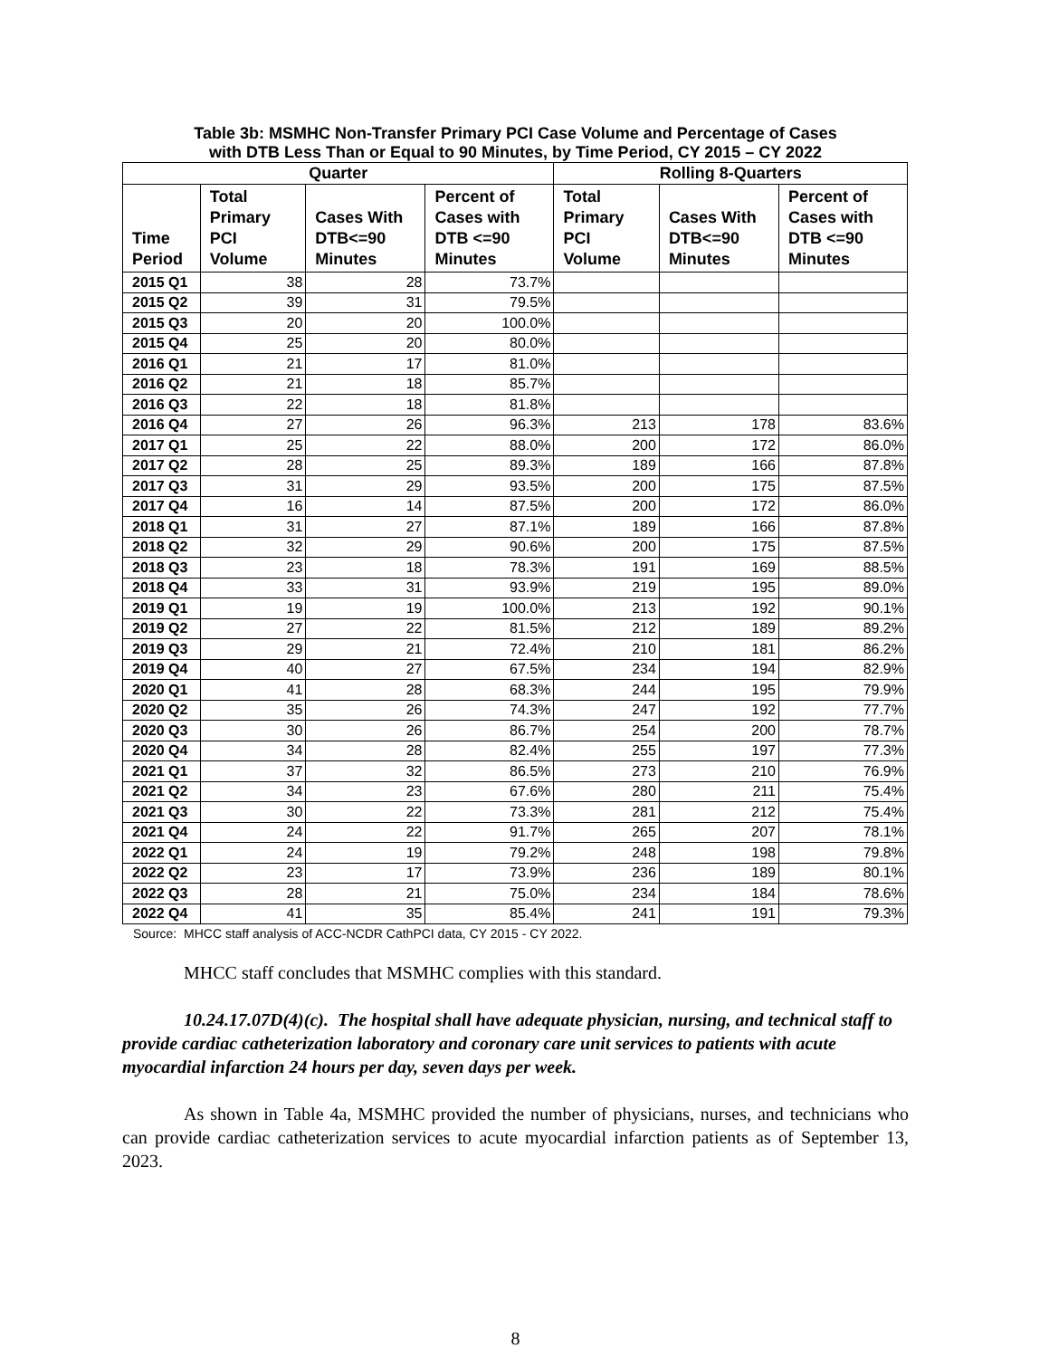Table 3b: MSMHC Non-Transfer Primary PCI Case Volume and Percentage of Cases
with DTB Less Than or Equal to 90 Minutes, by Time Period, CY 2015 – CY 2022
| Quarter | | | | Rolling 8-Quarters | | |
| --- | --- | --- | --- | --- | --- | --- |
| Time Period | Total Primary PCI Volume | Cases With DTB<=90 Minutes | Percent of Cases with DTB <=90 Minutes | Total Primary PCI Volume | Cases With DTB<=90 Minutes | Percent of Cases with DTB <=90 Minutes |
| 2015 Q1 | 38 | 28 | 73.7% | | | |
| 2015 Q2 | 39 | 31 | 79.5% | | | |
| 2015 Q3 | 20 | 20 | 100.0% | | | |
| 2015 Q4 | 25 | 20 | 80.0% | | | |
| 2016 Q1 | 21 | 17 | 81.0% | | | |
| 2016 Q2 | 21 | 18 | 85.7% | | | |
| 2016 Q3 | 22 | 18 | 81.8% | | | |
| 2016 Q4 | 27 | 26 | 96.3% | 213 | 178 | 83.6% |
| 2017 Q1 | 25 | 22 | 88.0% | 200 | 172 | 86.0% |
| 2017 Q2 | 28 | 25 | 89.3% | 189 | 166 | 87.8% |
| 2017 Q3 | 31 | 29 | 93.5% | 200 | 175 | 87.5% |
| 2017 Q4 | 16 | 14 | 87.5% | 200 | 172 | 86.0% |
| 2018 Q1 | 31 | 27 | 87.1% | 189 | 166 | 87.8% |
| 2018 Q2 | 32 | 29 | 90.6% | 200 | 175 | 87.5% |
| 2018 Q3 | 23 | 18 | 78.3% | 191 | 169 | 88.5% |
| 2018 Q4 | 33 | 31 | 93.9% | 219 | 195 | 89.0% |
| 2019 Q1 | 19 | 19 | 100.0% | 213 | 192 | 90.1% |
| 2019 Q2 | 27 | 22 | 81.5% | 212 | 189 | 89.2% |
| 2019 Q3 | 29 | 21 | 72.4% | 210 | 181 | 86.2% |
| 2019 Q4 | 40 | 27 | 67.5% | 234 | 194 | 82.9% |
| 2020 Q1 | 41 | 28 | 68.3% | 244 | 195 | 79.9% |
| 2020 Q2 | 35 | 26 | 74.3% | 247 | 192 | 77.7% |
| 2020 Q3 | 30 | 26 | 86.7% | 254 | 200 | 78.7% |
| 2020 Q4 | 34 | 28 | 82.4% | 255 | 197 | 77.3% |
| 2021 Q1 | 37 | 32 | 86.5% | 273 | 210 | 76.9% |
| 2021 Q2 | 34 | 23 | 67.6% | 280 | 211 | 75.4% |
| 2021 Q3 | 30 | 22 | 73.3% | 281 | 212 | 75.4% |
| 2021 Q4 | 24 | 22 | 91.7% | 265 | 207 | 78.1% |
| 2022 Q1 | 24 | 19 | 79.2% | 248 | 198 | 79.8% |
| 2022 Q2 | 23 | 17 | 73.9% | 236 | 189 | 80.1% |
| 2022 Q3 | 28 | 21 | 75.0% | 234 | 184 | 78.6% |
| 2022 Q4 | 41 | 35 | 85.4% | 241 | 191 | 79.3% |
Source: MHCC staff analysis of ACC-NCDR CathPCI data, CY 2015 - CY 2022.
MHCC staff concludes that MSMHC complies with this standard.
10.24.17.07D(4)(c). The hospital shall have adequate physician, nursing, and technical staff to provide cardiac catheterization laboratory and coronary care unit services to patients with acute myocardial infarction 24 hours per day, seven days per week.
As shown in Table 4a, MSMHC provided the number of physicians, nurses, and technicians who can provide cardiac catheterization services to acute myocardial infarction patients as of September 13, 2023.
8